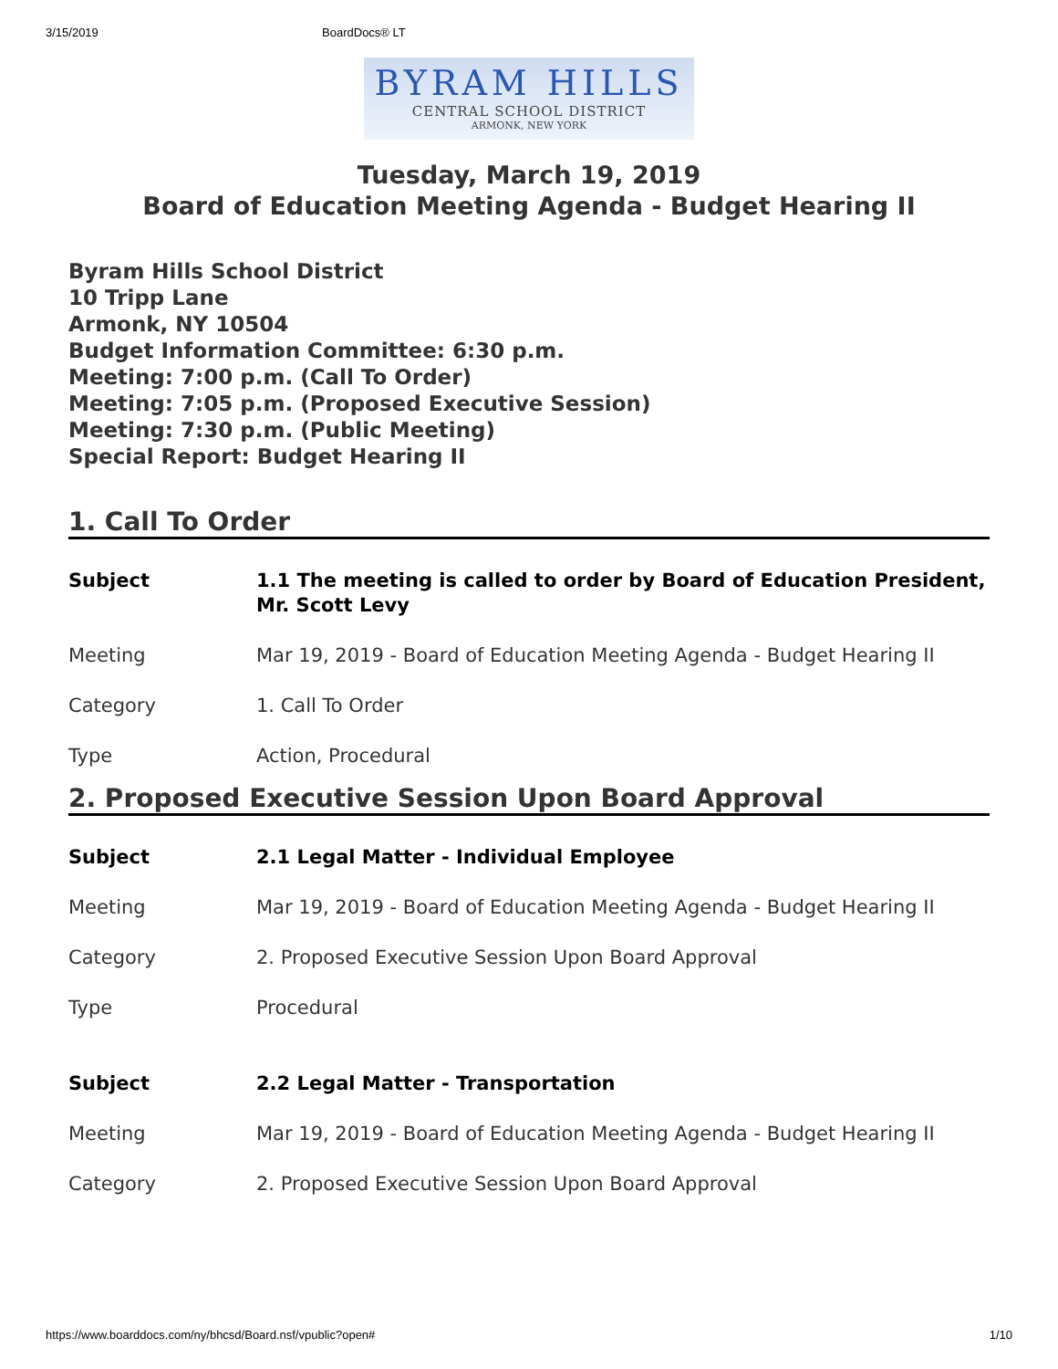3/15/2019 BoardDocs® LT
BYRAM HILLS
CENTRAL SCHOOL DISTRICT
ARMONK, NEW YORK
Tuesday, March 19, 2019
Board of Education Meeting Agenda - Budget Hearing II
Byram Hills School District
10 Tripp Lane
Armonk, NY 10504
Budget Information Committee: 6:30 p.m.
Meeting: 7:00 p.m. (Call To Order)
Meeting: 7:05 p.m. (Proposed Executive Session)
Meeting: 7:30 p.m. (Public Meeting)
Special Report: Budget Hearing II
1. Call To Order
| Subject | 1.1 The meeting is called to order by Board of Education President, Mr. Scott Levy |
| Meeting | Mar 19, 2019 - Board of Education Meeting Agenda - Budget Hearing II |
| Category | 1. Call To Order |
| Type | Action, Procedural |
2. Proposed Executive Session Upon Board Approval
| Subject | 2.1 Legal Matter - Individual Employee |
| Meeting | Mar 19, 2019 - Board of Education Meeting Agenda - Budget Hearing II |
| Category | 2. Proposed Executive Session Upon Board Approval |
| Type | Procedural |
| Subject | 2.2 Legal Matter - Transportation |
| Meeting | Mar 19, 2019 - Board of Education Meeting Agenda - Budget Hearing II |
| Category | 2. Proposed Executive Session Upon Board Approval |
https://www.boarddocs.com/ny/bhcsd/Board.nsf/vpublic?open# 1/10